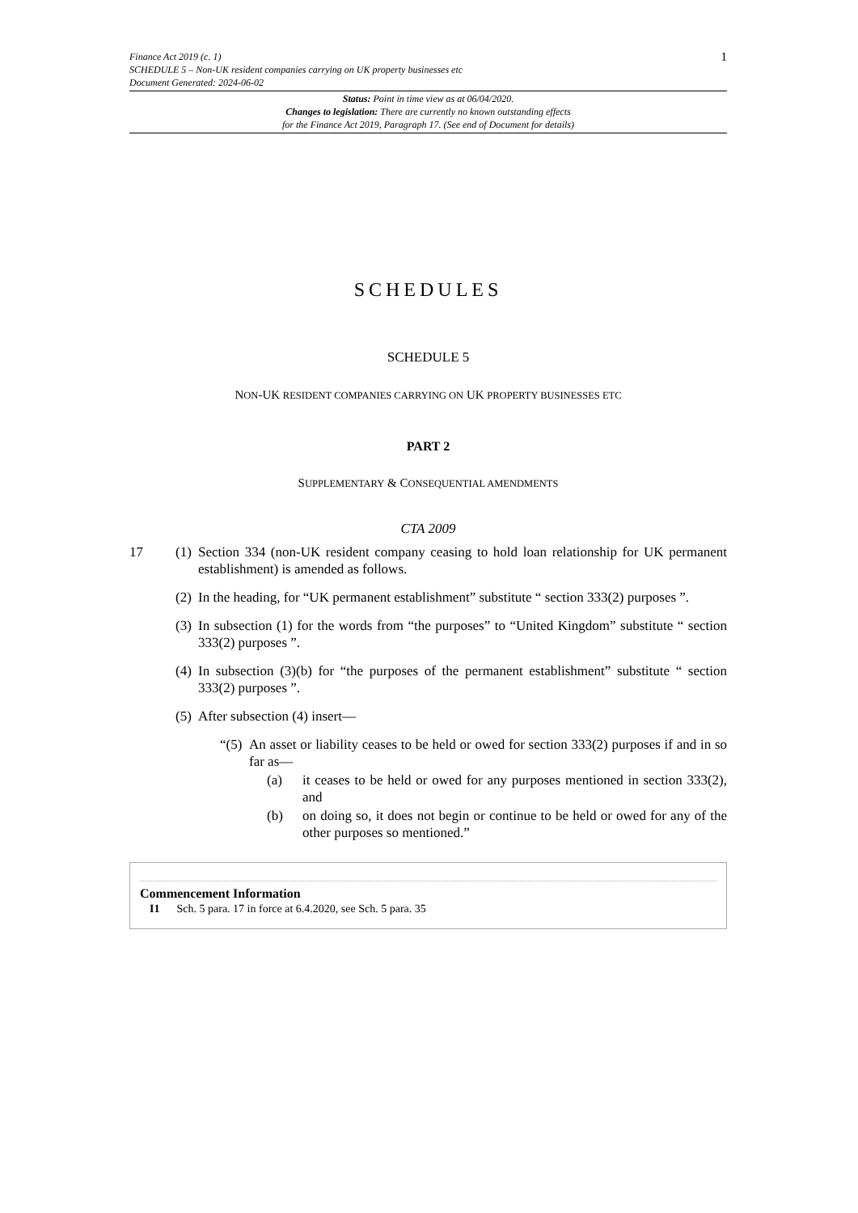Finance Act 2019 (c. 1)
SCHEDULE 5 – Non-UK resident companies carrying on UK property businesses etc
Document Generated: 2024-06-02
1
Status: Point in time view as at 06/04/2020.
Changes to legislation: There are currently no known outstanding effects
for the Finance Act 2019, Paragraph 17. (See end of Document for details)
SCHEDULES
SCHEDULE 5
NON-UK RESIDENT COMPANIES CARRYING ON UK PROPERTY BUSINESSES ETC
PART 2
SUPPLEMENTARY & CONSEQUENTIAL AMENDMENTS
CTA 2009
17 (1) Section 334 (non-UK resident company ceasing to hold loan relationship for UK permanent establishment) is amended as follows.
(2) In the heading, for “UK permanent establishment” substitute “ section 333(2) purposes ”.
(3) In subsection (1) for the words from “the purposes” to “United Kingdom” substitute “ section 333(2) purposes ”.
(4) In subsection (3)(b) for “the purposes of the permanent establishment” substitute “ section 333(2) purposes ”.
(5) After subsection (4) insert—
“(5) An asset or liability ceases to be held or owed for section 333(2) purposes if and in so far as—
(a) it ceases to be held or owed for any purposes mentioned in section 333(2), and
(b) on doing so, it does not begin or continue to be held or owed for any of the other purposes so mentioned.”
Commencement Information
I1 Sch. 5 para. 17 in force at 6.4.2020, see Sch. 5 para. 35